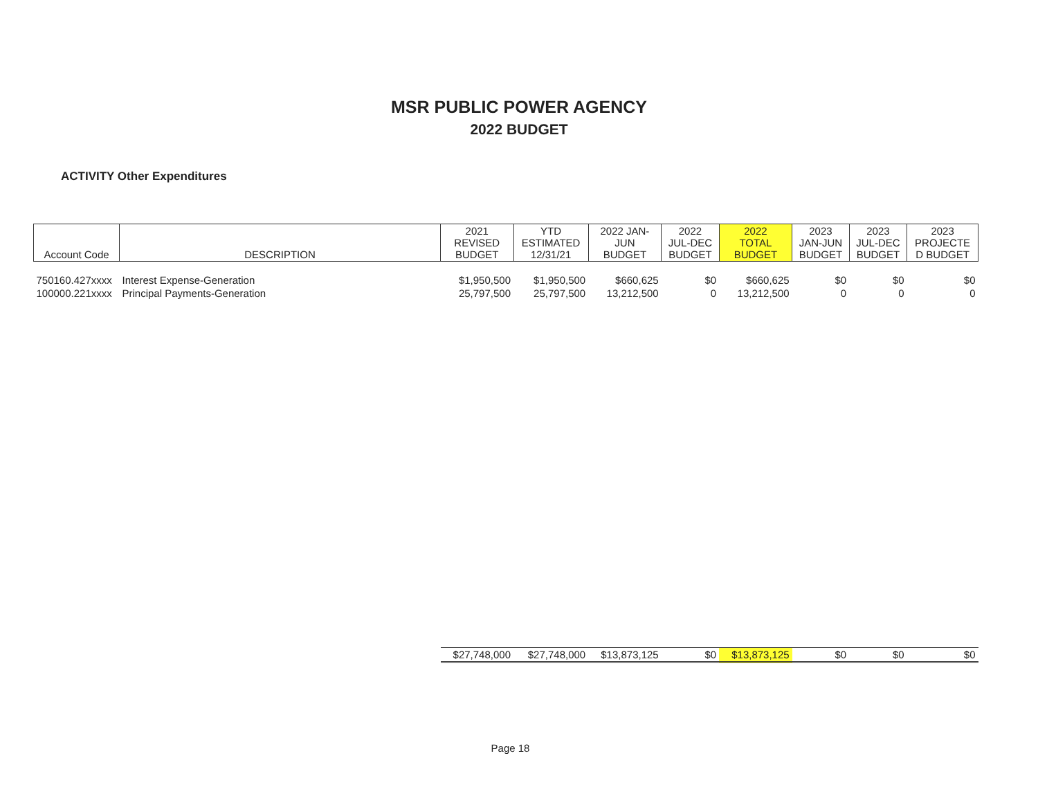MSR PUBLIC POWER AGENCY
2022 BUDGET
ACTIVITY Other Expenditures
| Account Code | DESCRIPTION | 2021 REVISED BUDGET | YTD ESTIMATED 12/31/21 | 2022 JAN- JUN BUDGET | 2022 JUL-DEC BUDGET | 2022 TOTAL BUDGET | 2023 JAN-JUN BUDGET | 2023 JUL-DEC BUDGET | 2023 PROJECTE D BUDGET |
| --- | --- | --- | --- | --- | --- | --- | --- | --- | --- |
| 750160.427xxxx | Interest Expense-Generation | $1,950,500 | $1,950,500 | $660,625 | $0 | $660,625 | $0 | $0 | $0 |
| 100000.221xxxx | Principal Payments-Generation | 25,797,500 | 25,797,500 | 13,212,500 | 0 | 13,212,500 | 0 | 0 | 0 |
| | | $27,748,000 | $27,748,000 | $13,873,125 | $0 | $13,873,125 | $0 | $0 | $0 |
Page 18